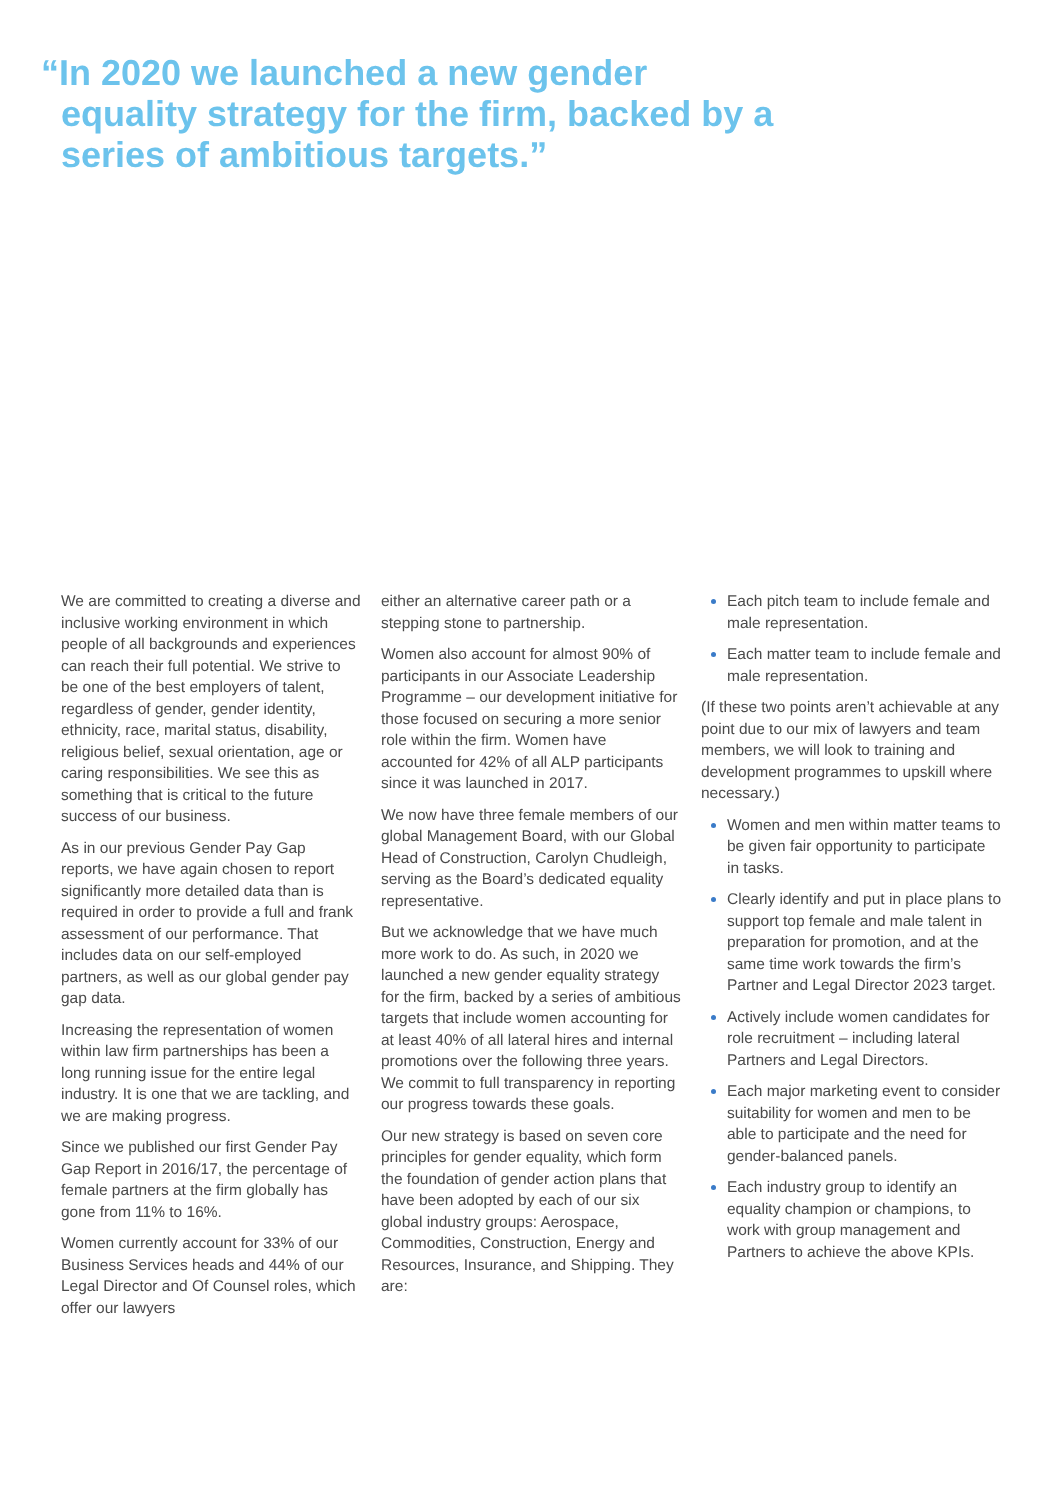“In 2020 we launched a new gender equality strategy for the firm, backed by a series of ambitious targets.”
We are committed to creating a diverse and inclusive working environment in which people of all backgrounds and experiences can reach their full potential. We strive to be one of the best employers of talent, regardless of gender, gender identity, ethnicity, race, marital status, disability, religious belief, sexual orientation, age or caring responsibilities. We see this as something that is critical to the future success of our business.
As in our previous Gender Pay Gap reports, we have again chosen to report significantly more detailed data than is required in order to provide a full and frank assessment of our performance. That includes data on our self-employed partners, as well as our global gender pay gap data.
Increasing the representation of women within law firm partnerships has been a long running issue for the entire legal industry. It is one that we are tackling, and we are making progress.
Since we published our first Gender Pay Gap Report in 2016/17, the percentage of female partners at the firm globally has gone from 11% to 16%.
Women currently account for 33% of our Business Services heads and 44% of our Legal Director and Of Counsel roles, which offer our lawyers
either an alternative career path or a stepping stone to partnership.
Women also account for almost 90% of participants in our Associate Leadership Programme – our development initiative for those focused on securing a more senior role within the firm. Women have accounted for 42% of all ALP participants since it was launched in 2017.
We now have three female members of our global Management Board, with our Global Head of Construction, Carolyn Chudleigh, serving as the Board’s dedicated equality representative.
But we acknowledge that we have much more work to do. As such, in 2020 we launched a new gender equality strategy for the firm, backed by a series of ambitious targets that include women accounting for at least 40% of all lateral hires and internal promotions over the following three years. We commit to full transparency in reporting our progress towards these goals.
Our new strategy is based on seven core principles for gender equality, which form the foundation of gender action plans that have been adopted by each of our six global industry groups: Aerospace, Commodities, Construction, Energy and Resources, Insurance, and Shipping. They are:
Each pitch team to include female and male representation.
Each matter team to include female and male representation.
(If these two points aren’t achievable at any point due to our mix of lawyers and team members, we will look to training and development programmes to upskill where necessary.)
Women and men within matter teams to be given fair opportunity to participate in tasks.
Clearly identify and put in place plans to support top female and male talent in preparation for promotion, and at the same time work towards the firm’s Partner and Legal Director 2023 target.
Actively include women candidates for role recruitment – including lateral Partners and Legal Directors.
Each major marketing event to consider suitability for women and men to be able to participate and the need for gender-balanced panels.
Each industry group to identify an equality champion or champions, to work with group management and Partners to achieve the above KPIs.